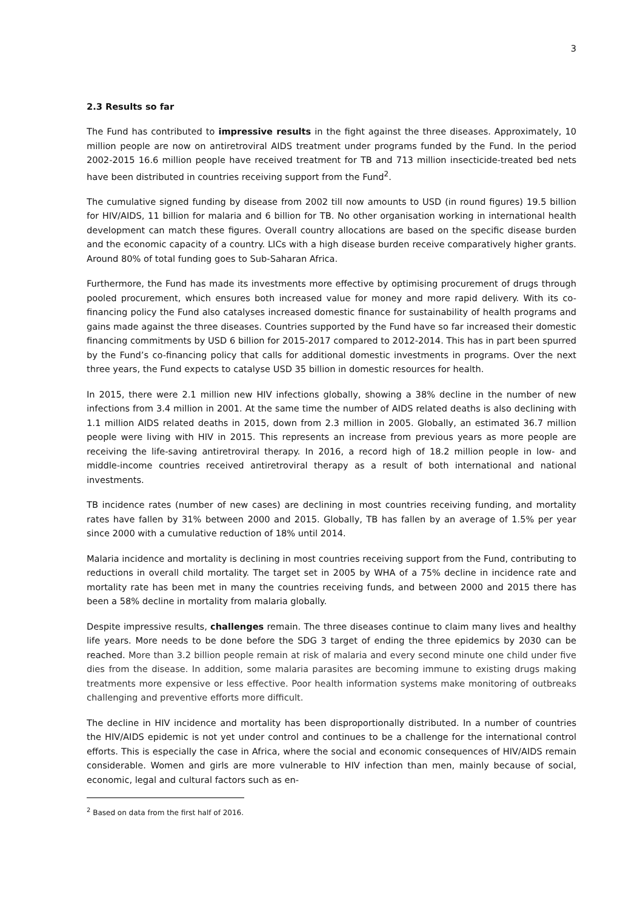3
2.3 Results so far
The Fund has contributed to impressive results in the fight against the three diseases. Approximately, 10 million people are now on antiretroviral AIDS treatment under programs funded by the Fund. In the period 2002-2015 16.6 million people have received treatment for TB and 713 million insecticide-treated bed nets have been distributed in countries receiving support from the Fund<sup>2</sup>.
The cumulative signed funding by disease from 2002 till now amounts to USD (in round figures) 19.5 billion for HIV/AIDS, 11 billion for malaria and 6 billion for TB. No other organisation working in international health development can match these figures. Overall country allocations are based on the specific disease burden and the economic capacity of a country. LICs with a high disease burden receive comparatively higher grants. Around 80% of total funding goes to Sub-Saharan Africa.
Furthermore, the Fund has made its investments more effective by optimising procurement of drugs through pooled procurement, which ensures both increased value for money and more rapid delivery. With its co-financing policy the Fund also catalyses increased domestic finance for sustainability of health programs and gains made against the three diseases. Countries supported by the Fund have so far increased their domestic financing commitments by USD 6 billion for 2015-2017 compared to 2012-2014. This has in part been spurred by the Fund’s co-financing policy that calls for additional domestic investments in programs. Over the next three years, the Fund expects to catalyse USD 35 billion in domestic resources for health.
In 2015, there were 2.1 million new HIV infections globally, showing a 38% decline in the number of new infections from 3.4 million in 2001. At the same time the number of AIDS related deaths is also declining with 1.1 million AIDS related deaths in 2015, down from 2.3 million in 2005. Globally, an estimated 36.7 million people were living with HIV in 2015. This represents an increase from previous years as more people are receiving the life-saving antiretroviral therapy. In 2016, a record high of 18.2 million people in low- and middle-income countries received antiretroviral therapy as a result of both international and national investments.
TB incidence rates (number of new cases) are declining in most countries receiving funding, and mortality rates have fallen by 31% between 2000 and 2015. Globally, TB has fallen by an average of 1.5% per year since 2000 with a cumulative reduction of 18% until 2014.
Malaria incidence and mortality is declining in most countries receiving support from the Fund, contributing to reductions in overall child mortality. The target set in 2005 by WHA of a 75% decline in incidence rate and mortality rate has been met in many the countries receiving funds, and between 2000 and 2015 there has been a 58% decline in mortality from malaria globally.
Despite impressive results, challenges remain. The three diseases continue to claim many lives and healthy life years. More needs to be done before the SDG 3 target of ending the three epidemics by 2030 can be reached. More than 3.2 billion people remain at risk of malaria and every second minute one child under five dies from the disease. In addition, some malaria parasites are becoming immune to existing drugs making treatments more expensive or less effective. Poor health information systems make monitoring of outbreaks challenging and preventive efforts more difficult.
The decline in HIV incidence and mortality has been disproportionally distributed. In a number of countries the HIV/AIDS epidemic is not yet under control and continues to be a challenge for the international control efforts. This is especially the case in Africa, where the social and economic consequences of HIV/AIDS remain considerable. Women and girls are more vulnerable to HIV infection than men, mainly because of social, economic, legal and cultural factors such as en-
<sup>2</sup> Based on data from the first half of 2016.